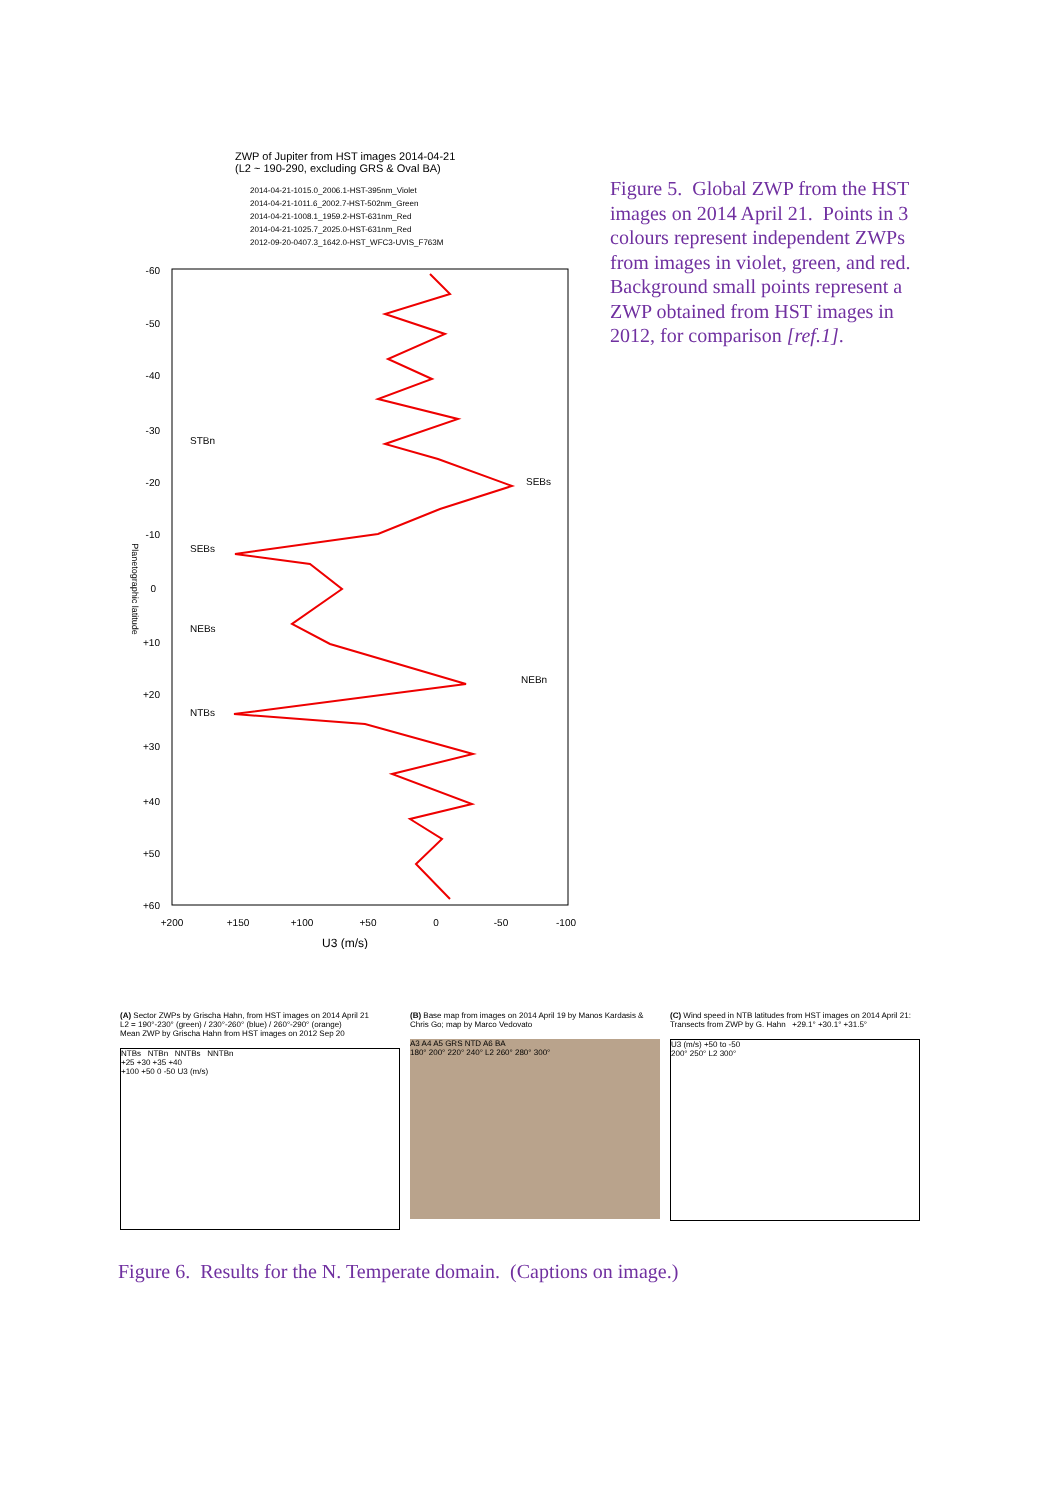ZWP of Jupiter from HST images 2014-04-21
(L2 ~ 190-290, excluding GRS & Oval BA)
2014-04-21-1015.0_2006.1-HST-395nm_Violet
2014-04-21-1011.6_2002.7-HST-502nm_Green
2014-04-21-1008.1_1959.2-HST-631nm_Red
2014-04-21-1025.7_2025.0-HST-631nm_Red
2012-09-20-0407.3_1642.0-HST_WFC3-UVIS_F763M
-60
-50
-40
-30
-20
-10
0
+10
+20
+30
+40
+50
+60
+200
+150
+100
+50
0
-50
-100
U3 (m/s)
Planetographic latitude
STBn
SEBs
SEBs
NEBs
NEBn
NTBs
Figure 5. Global ZWP from the HST images on 2014 April 21. Points in 3 colours represent independent ZWPs from images in violet, green, and red. Background small points represent a ZWP obtained from HST images in 2012, for comparison [ref.1].
(A) Sector ZWPs by Grischa Hahn, from HST images on 2014 April 21
L2 = 190°-230° (green) / 230°-260° (blue) / 260°-290° (orange)
Mean ZWP by Grischa Hahn from HST images on 2012 Sep 20
NTBs NTBn NNTBs NNTBn
+25 +30 +35 +40
+100 +50 0 -50 U3 (m/s)
(B) Base map from images on 2014 April 19 by Manos Kardasis & Chris Go; map by Marco Vedovato
A3 A4 A5 GRS NTD A6 BA
180° 200° 220° 240° L2 260° 280° 300°
(C) Wind speed in NTB latitudes from HST images on 2014 April 21: Transects from ZWP by G. Hahn +29.1° +30.1° +31.5°
U3 (m/s) +50 to -50
200° 250° L2 300°
Figure 6. Results for the N. Temperate domain. (Captions on image.)